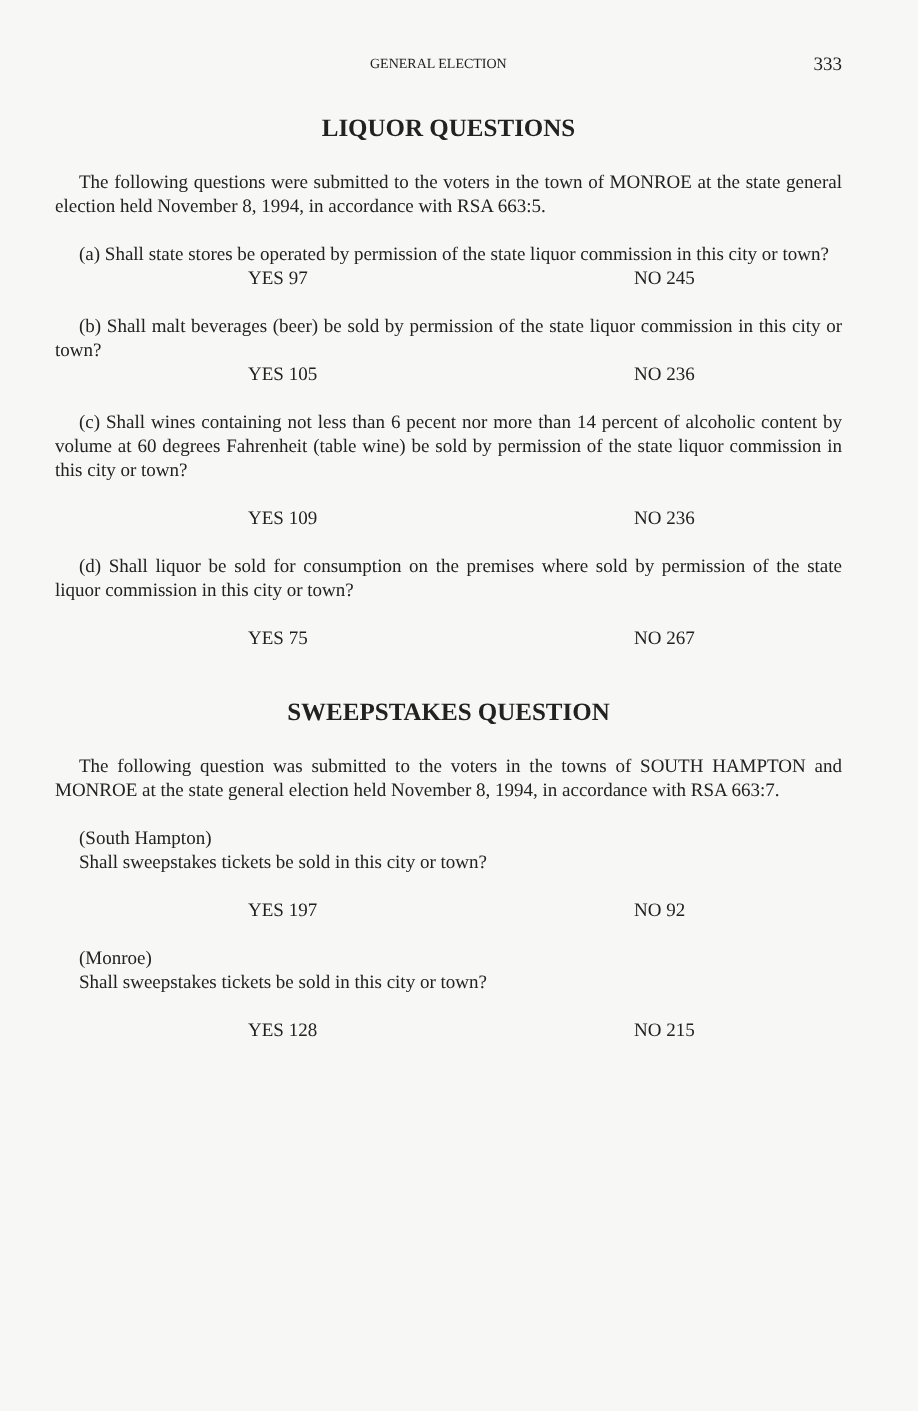GENERAL ELECTION 333
LIQUOR QUESTIONS
The following questions were submitted to the voters in the town of MONROE at the state general election held November 8, 1994, in accordance with RSA 663:5.
(a) Shall state stores be operated by permission of the state liquor commission in this city or town?
YES 97 NO 245
(b) Shall malt beverages (beer) be sold by permission of the state liquor commission in this city or town?
YES 105 NO 236
(c) Shall wines containing not less than 6 pecent nor more than 14 percent of alcoholic content by volume at 60 degrees Fahrenheit (table wine) be sold by permission of the state liquor commission in this city or town?
YES 109 NO 236
(d) Shall liquor be sold for consumption on the premises where sold by permission of the state liquor commission in this city or town?
YES 75 NO 267
SWEEPSTAKES QUESTION
The following question was submitted to the voters in the towns of SOUTH HAMPTON and MONROE at the state general election held November 8, 1994, in accordance with RSA 663:7.
(South Hampton)
Shall sweepstakes tickets be sold in this city or town?
YES 197 NO 92
(Monroe)
Shall sweepstakes tickets be sold in this city or town?
YES 128 NO 215